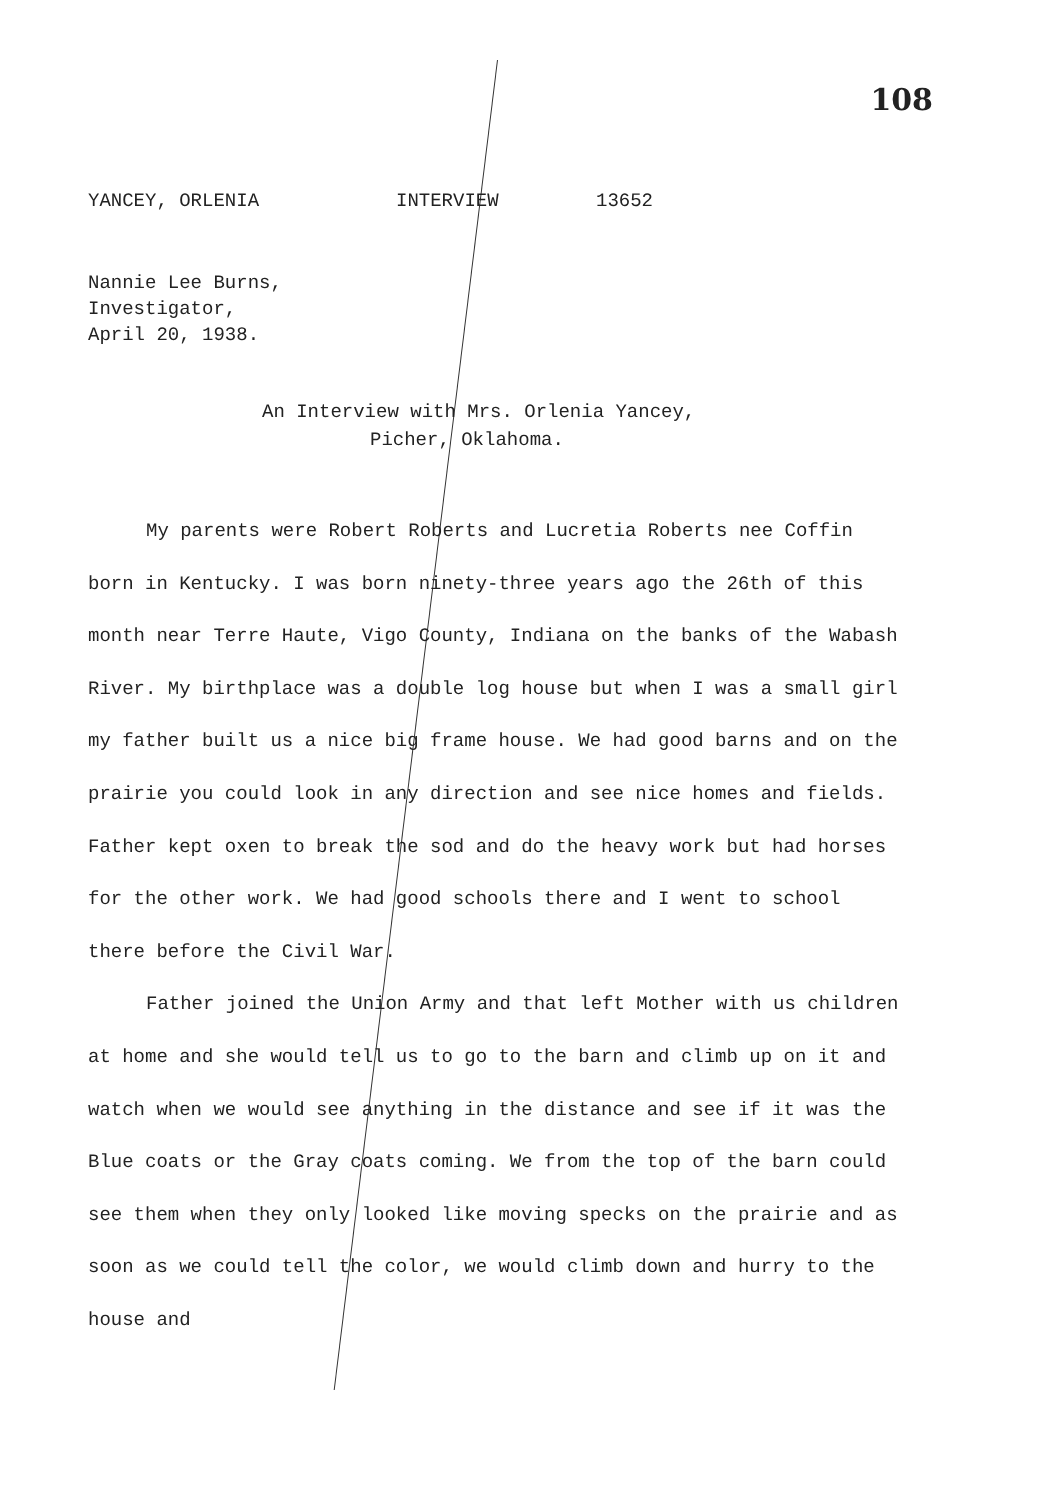108
YANCEY, ORLENIA INTERVIEW 13652
Nannie Lee Burns,
Investigator,
April 20, 1938.
An Interview with Mrs. Orlenia Yancey,
Picher, Oklahoma.
My parents were Robert Roberts and Lucretia Roberts nee Coffin born in Kentucky. I was born ninety-three years ago the 26th of this month near Terre Haute, Vigo County, Indiana on the banks of the Wabash River. My birthplace was a double log house but when I was a small girl my father built us a nice big frame house. We had good barns and on the prairie you could look in any direction and see nice homes and fields. Father kept oxen to break the sod and do the heavy work but had horses for the other work. We had good schools there and I went to school there before the Civil War.
Father joined the Union Army and that left Mother with us children at home and she would tell us to go to the barn and climb up on it and watch when we would see anything in the distance and see if it was the Blue coats or the Gray coats coming. We from the top of the barn could see them when they only looked like moving specks on the prairie and as soon as we could tell the color, we would climb down and hurry to the house and